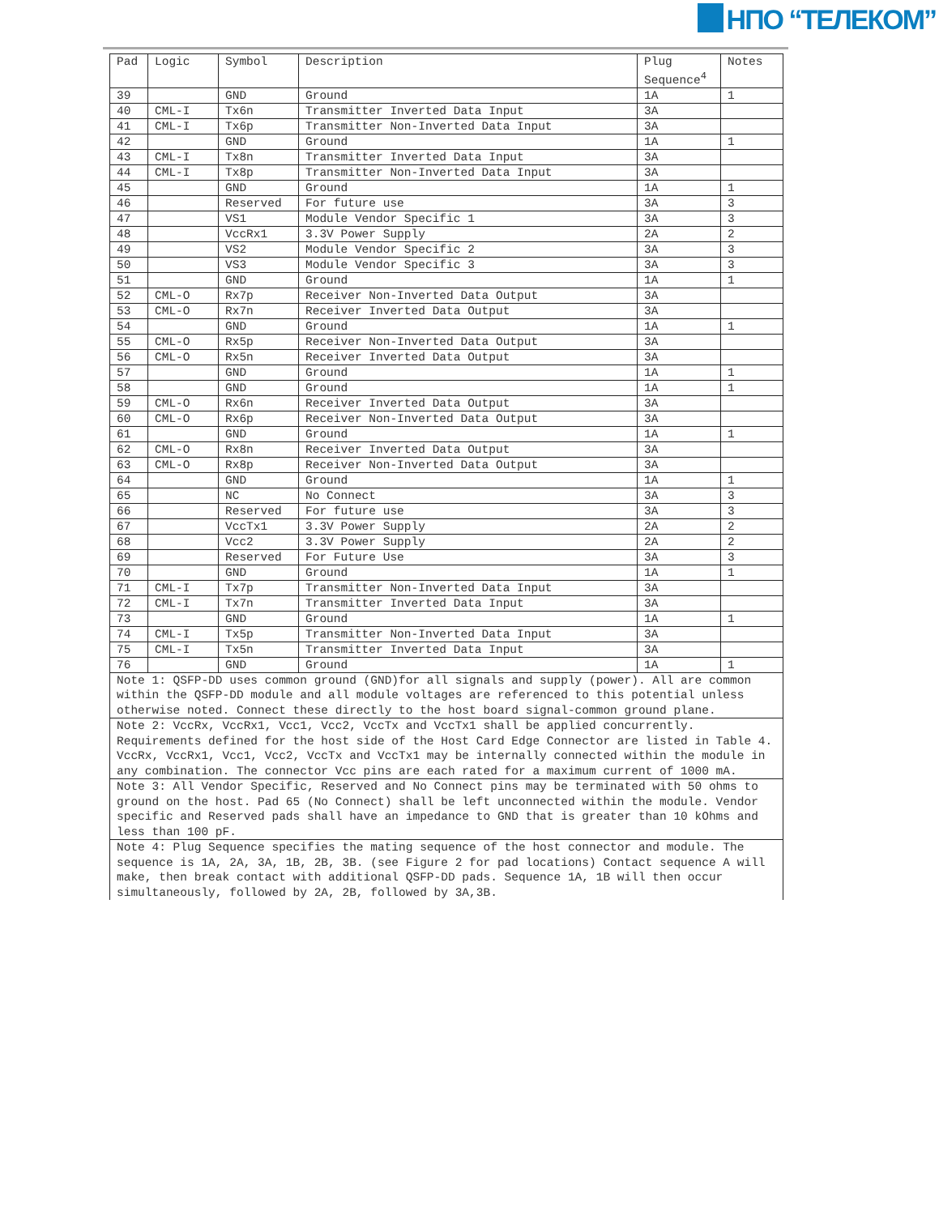НПО “ТЕЛЕКОМ”
| Pad | Logic | Symbol | Description | Plug Sequence<sup>4</sup> | Notes |
| --- | --- | --- | --- | --- | --- |
| 39 | | GND | Ground | 1A | 1 |
| 40 | CML-I | Tx6n | Transmitter Inverted Data Input | 3A | |
| 41 | CML-I | Tx6p | Transmitter Non-Inverted Data Input | 3A | |
| 42 | | GND | Ground | 1A | 1 |
| 43 | CML-I | Tx8n | Transmitter Inverted Data Input | 3A | |
| 44 | CML-I | Tx8p | Transmitter Non-Inverted Data Input | 3A | |
| 45 | | GND | Ground | 1A | 1 |
| 46 | | Reserved | For future use | 3A | 3 |
| 47 | | VS1 | Module Vendor Specific 1 | 3A | 3 |
| 48 | | VccRx1 | 3.3V Power Supply | 2A | 2 |
| 49 | | VS2 | Module Vendor Specific 2 | 3A | 3 |
| 50 | | VS3 | Module Vendor Specific 3 | 3A | 3 |
| 51 | | GND | Ground | 1A | 1 |
| 52 | CML-O | Rx7p | Receiver Non-Inverted Data Output | 3A | |
| 53 | CML-O | Rx7n | Receiver Inverted Data Output | 3A | |
| 54 | | GND | Ground | 1A | 1 |
| 55 | CML-O | Rx5p | Receiver Non-Inverted Data Output | 3A | |
| 56 | CML-O | Rx5n | Receiver Inverted Data Output | 3A | |
| 57 | | GND | Ground | 1A | 1 |
| 58 | | GND | Ground | 1A | 1 |
| 59 | CML-O | Rx6n | Receiver Inverted Data Output | 3A | |
| 60 | CML-O | Rx6p | Receiver Non-Inverted Data Output | 3A | |
| 61 | | GND | Ground | 1A | 1 |
| 62 | CML-O | Rx8n | Receiver Inverted Data Output | 3A | |
| 63 | CML-O | Rx8p | Receiver Non-Inverted Data Output | 3A | |
| 64 | | GND | Ground | 1A | 1 |
| 65 | | NC | No Connect | 3A | 3 |
| 66 | | Reserved | For future use | 3A | 3 |
| 67 | | VccTx1 | 3.3V Power Supply | 2A | 2 |
| 68 | | Vcc2 | 3.3V Power Supply | 2A | 2 |
| 69 | | Reserved | For Future Use | 3A | 3 |
| 70 | | GND | Ground | 1A | 1 |
| 71 | CML-I | Tx7p | Transmitter Non-Inverted Data Input | 3A | |
| 72 | CML-I | Tx7n | Transmitter Inverted Data Input | 3A | |
| 73 | | GND | Ground | 1A | 1 |
| 74 | CML-I | Tx5p | Transmitter Non-Inverted Data Input | 3A | |
| 75 | CML-I | Tx5n | Transmitter Inverted Data Input | 3A | |
| 76 | | GND | Ground | 1A | 1 |
| Note 1: QSFP-DD uses common ground (GND)for all signals and supply (power). All are common within the QSFP-DD module and all module voltages are referenced to this potential unless otherwise noted. Connect these directly to the host board signal-common ground plane. | | | | | |
| Note 2: VccRx, VccRx1, Vcc1, Vcc2, VccTx and VccTx1 shall be applied concurrently. Requirements defined for the host side of the Host Card Edge Connector are listed in Table 4. VccRx, VccRx1, Vcc1, Vcc2, VccTx and VccTx1 may be internally connected within the module in any combination. The connector Vcc pins are each rated for a maximum current of 1000 mA. | | | | | |
| Note 3: All Vendor Specific, Reserved and No Connect pins may be terminated with 50 ohms to ground on the host. Pad 65 (No Connect) shall be left unconnected within the module. Vendor specific and Reserved pads shall have an impedance to GND that is greater than 10 kOhms and less than 100 pF. | | | | | |
| Note 4: Plug Sequence specifies the mating sequence of the host connector and module. The sequence is 1A, 2A, 3A, 1B, 2B, 3B. (see Figure 2 for pad locations) Contact sequence A will make, then break contact with additional QSFP-DD pads. Sequence 1A, 1B will then occur simultaneously, followed by 2A, 2B, followed by 3A,3B. | | | | | |